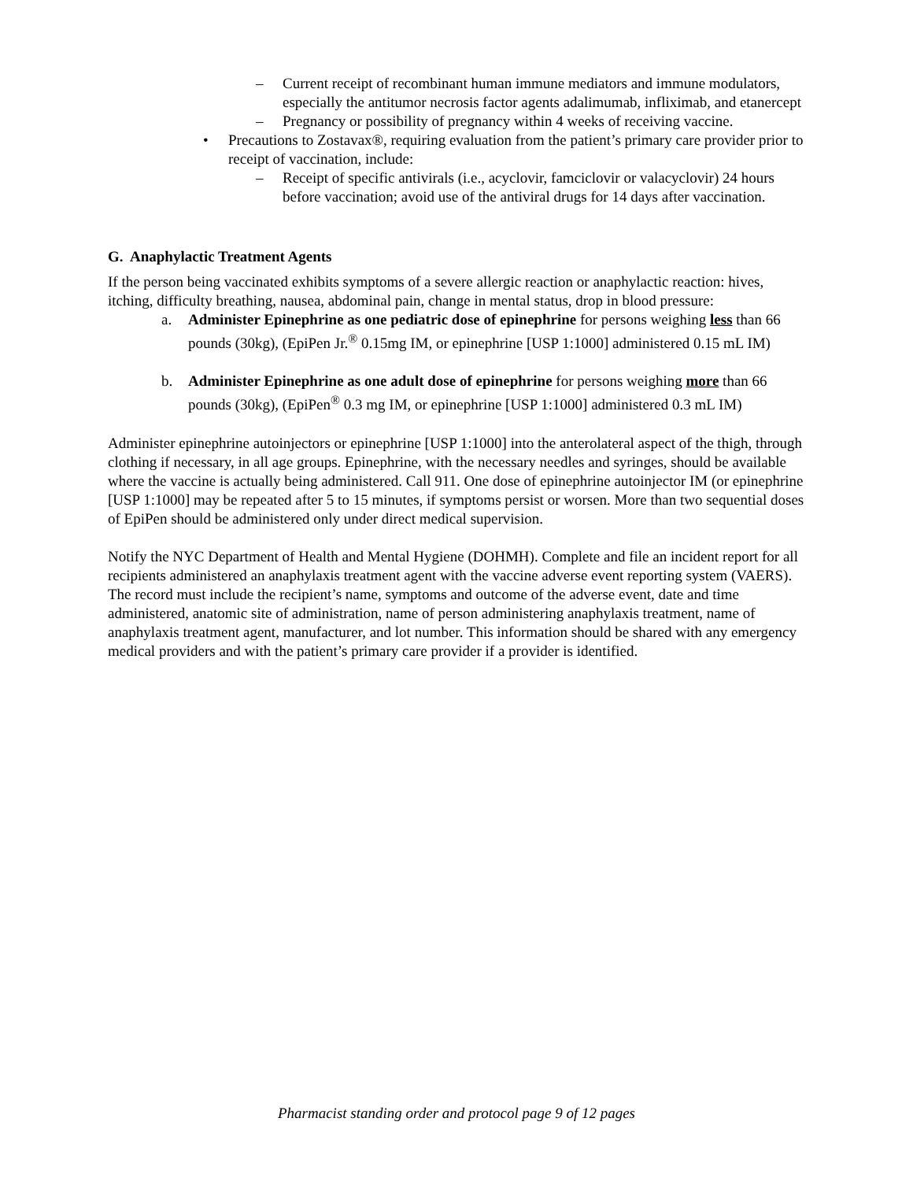– Current receipt of recombinant human immune mediators and immune modulators, especially the antitumor necrosis factor agents adalimumab, infliximab, and etanercept
– Pregnancy or possibility of pregnancy within 4 weeks of receiving vaccine.
• Precautions to Zostavax®, requiring evaluation from the patient’s primary care provider prior to receipt of vaccination, include:
– Receipt of specific antivirals (i.e., acyclovir, famciclovir or valacyclovir) 24 hours before vaccination; avoid use of the antiviral drugs for 14 days after vaccination.
G. Anaphylactic Treatment Agents
If the person being vaccinated exhibits symptoms of a severe allergic reaction or anaphylactic reaction: hives, itching, difficulty breathing, nausea, abdominal pain, change in mental status, drop in blood pressure:
a. Administer Epinephrine as one pediatric dose of epinephrine for persons weighing less than 66 pounds (30kg), (EpiPen Jr.<sup>®</sup> 0.15mg IM, or epinephrine [USP 1:1000] administered 0.15 mL IM)
b. Administer Epinephrine as one adult dose of epinephrine for persons weighing more than 66 pounds (30kg), (EpiPen<sup>®</sup> 0.3 mg IM, or epinephrine [USP 1:1000] administered 0.3 mL IM)
Administer epinephrine autoinjectors or epinephrine [USP 1:1000] into the anterolateral aspect of the thigh, through clothing if necessary, in all age groups. Epinephrine, with the necessary needles and syringes, should be available where the vaccine is actually being administered. Call 911. One dose of epinephrine autoinjector IM (or epinephrine [USP 1:1000] may be repeated after 5 to 15 minutes, if symptoms persist or worsen. More than two sequential doses of EpiPen should be administered only under direct medical supervision.
Notify the NYC Department of Health and Mental Hygiene (DOHMH). Complete and file an incident report for all recipients administered an anaphylaxis treatment agent with the vaccine adverse event reporting system (VAERS). The record must include the recipient’s name, symptoms and outcome of the adverse event, date and time administered, anatomic site of administration, name of person administering anaphylaxis treatment, name of anaphylaxis treatment agent, manufacturer, and lot number. This information should be shared with any emergency medical providers and with the patient’s primary care provider if a provider is identified.
Pharmacist standing order and protocol page 9 of 12 pages